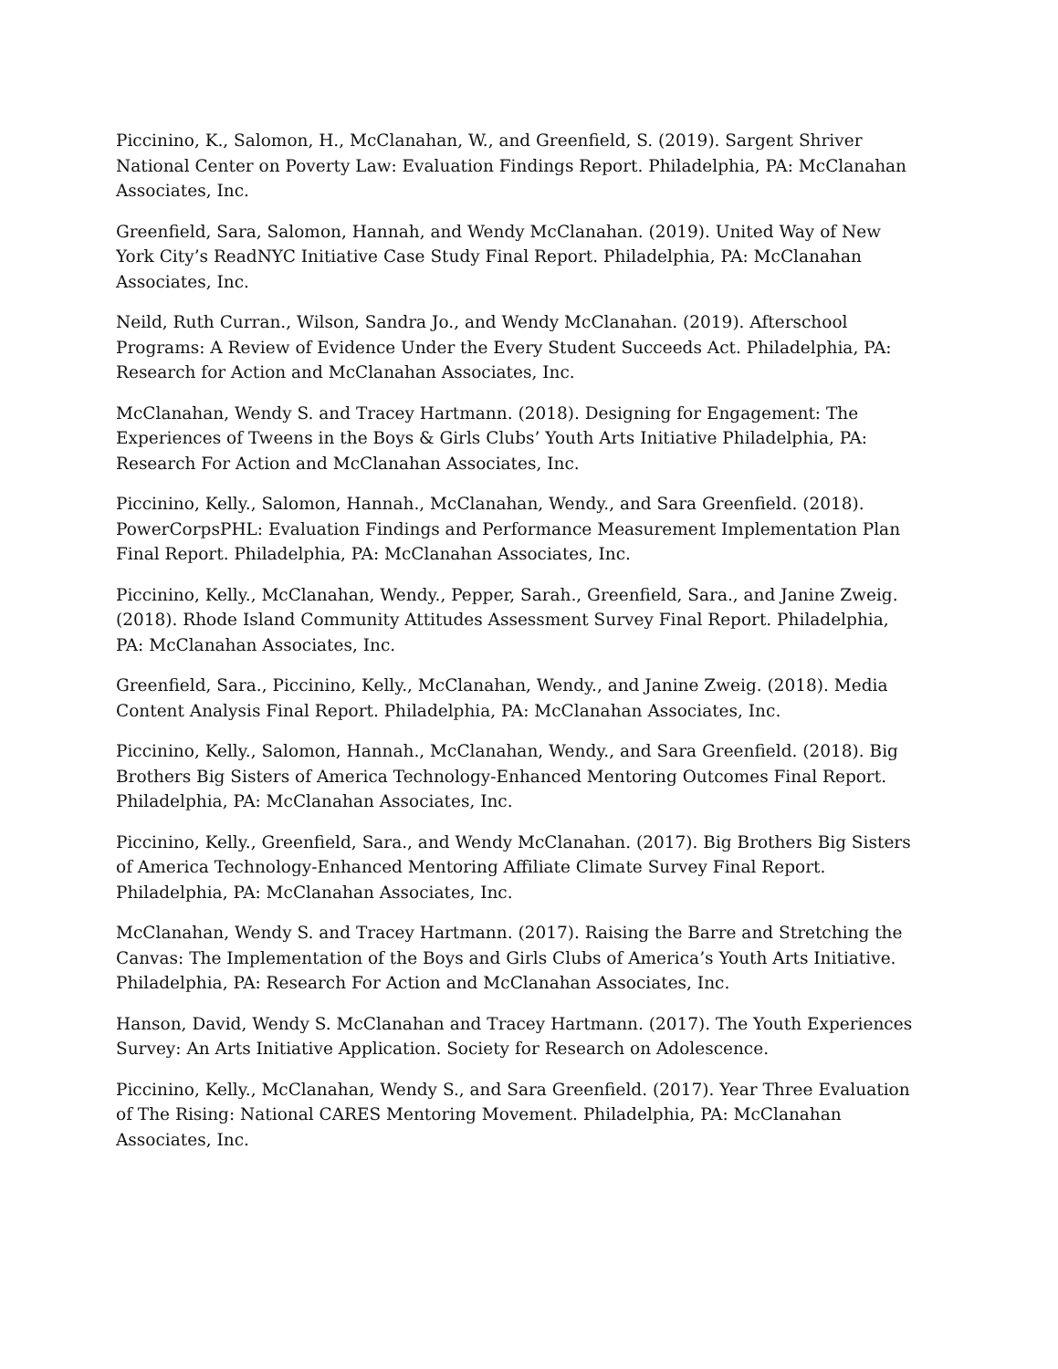Piccinino, K., Salomon, H., McClanahan, W., and Greenfield, S. (2019). Sargent Shriver National Center on Poverty Law: Evaluation Findings Report. Philadelphia, PA: McClanahan Associates, Inc.
Greenfield, Sara, Salomon, Hannah, and Wendy McClanahan. (2019). United Way of New York City’s ReadNYC Initiative Case Study Final Report. Philadelphia, PA: McClanahan Associates, Inc.
Neild, Ruth Curran., Wilson, Sandra Jo., and Wendy McClanahan. (2019). Afterschool Programs: A Review of Evidence Under the Every Student Succeeds Act. Philadelphia, PA: Research for Action and McClanahan Associates, Inc.
McClanahan, Wendy S. and Tracey Hartmann. (2018). Designing for Engagement: The Experiences of Tweens in the Boys & Girls Clubs’ Youth Arts Initiative Philadelphia, PA: Research For Action and McClanahan Associates, Inc.
Piccinino, Kelly., Salomon, Hannah., McClanahan, Wendy., and Sara Greenfield. (2018). PowerCorpsPHL: Evaluation Findings and Performance Measurement Implementation Plan Final Report. Philadelphia, PA: McClanahan Associates, Inc.
Piccinino, Kelly., McClanahan, Wendy., Pepper, Sarah., Greenfield, Sara., and Janine Zweig. (2018). Rhode Island Community Attitudes Assessment Survey Final Report. Philadelphia, PA: McClanahan Associates, Inc.
Greenfield, Sara., Piccinino, Kelly., McClanahan, Wendy., and Janine Zweig. (2018). Media Content Analysis Final Report. Philadelphia, PA: McClanahan Associates, Inc.
Piccinino, Kelly., Salomon, Hannah., McClanahan, Wendy., and Sara Greenfield. (2018). Big Brothers Big Sisters of America Technology-Enhanced Mentoring Outcomes Final Report. Philadelphia, PA: McClanahan Associates, Inc.
Piccinino, Kelly., Greenfield, Sara., and Wendy McClanahan. (2017). Big Brothers Big Sisters of America Technology-Enhanced Mentoring Affiliate Climate Survey Final Report. Philadelphia, PA: McClanahan Associates, Inc.
McClanahan, Wendy S. and Tracey Hartmann. (2017). Raising the Barre and Stretching the Canvas: The Implementation of the Boys and Girls Clubs of America’s Youth Arts Initiative. Philadelphia, PA: Research For Action and McClanahan Associates, Inc.
Hanson, David, Wendy S. McClanahan and Tracey Hartmann. (2017). The Youth Experiences Survey: An Arts Initiative Application. Society for Research on Adolescence.
Piccinino, Kelly., McClanahan, Wendy S., and Sara Greenfield. (2017). Year Three Evaluation of The Rising: National CARES Mentoring Movement. Philadelphia, PA: McClanahan Associates, Inc.